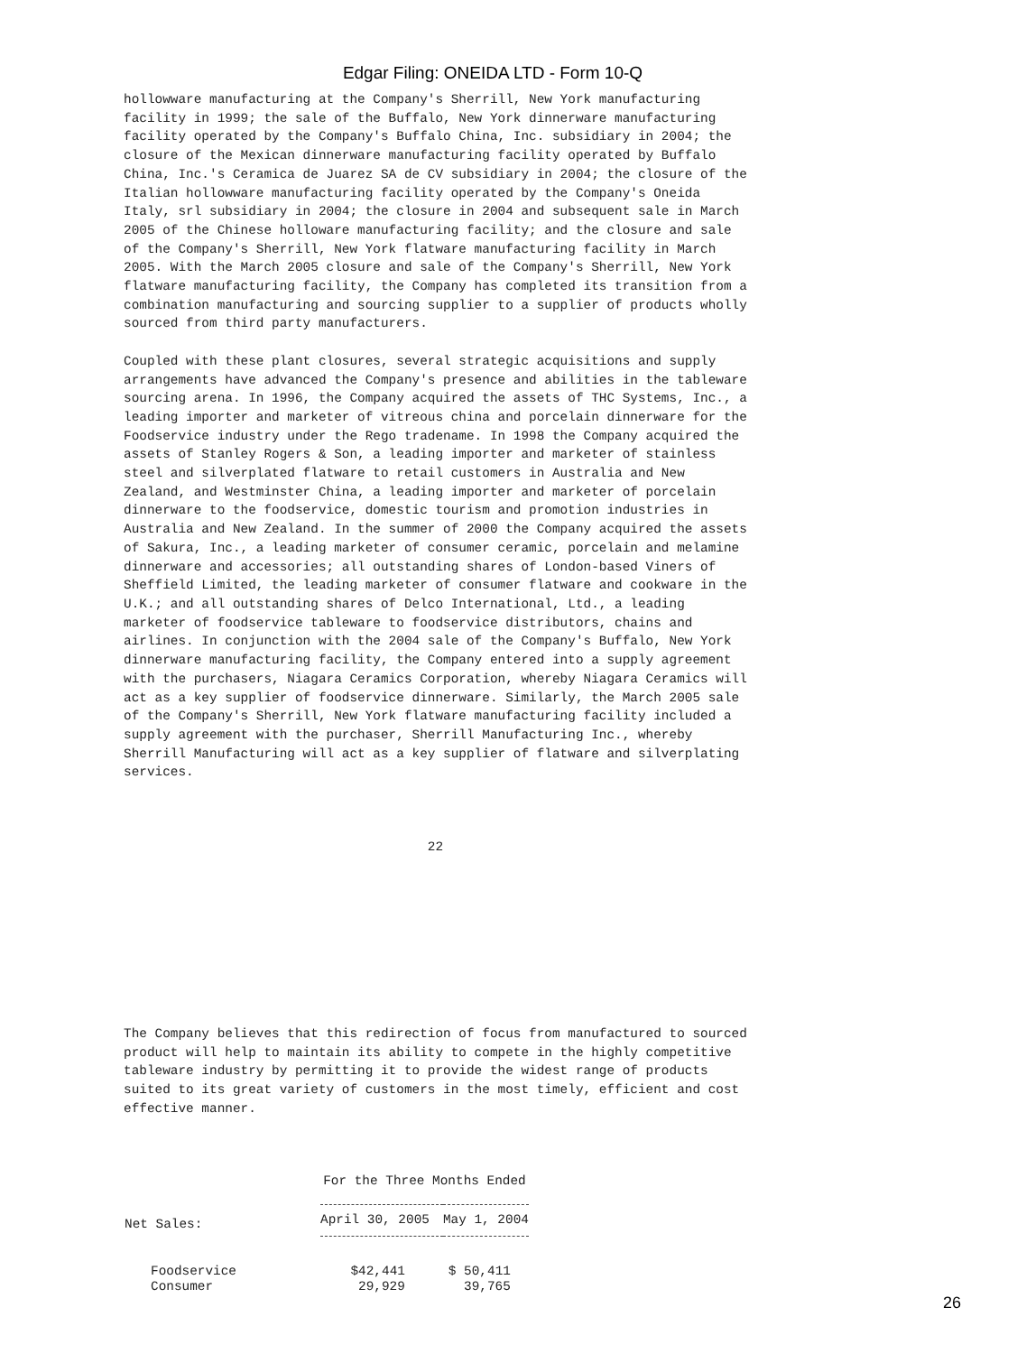Edgar Filing: ONEIDA LTD - Form 10-Q
hollowware manufacturing at the Company's Sherrill, New York manufacturing
facility in 1999; the sale of the Buffalo, New York dinnerware manufacturing
facility operated by the Company's Buffalo China, Inc. subsidiary in 2004; the
closure of the Mexican dinnerware manufacturing facility operated by Buffalo
China, Inc.'s Ceramica de Juarez SA de CV subsidiary in 2004; the closure of the
Italian hollowware manufacturing facility operated by the Company's Oneida
Italy, srl subsidiary in 2004; the closure in 2004 and subsequent sale in March
2005 of the Chinese holloware manufacturing facility; and the closure and sale
of the Company's Sherrill, New York flatware manufacturing facility in March
2005. With the March 2005 closure and sale of the Company's Sherrill, New York
flatware manufacturing facility, the Company has completed its transition from a
combination manufacturing and sourcing supplier to a supplier of products wholly
sourced from third party manufacturers.

Coupled with these plant closures, several strategic acquisitions and supply
arrangements have advanced the Company's presence and abilities in the tableware
sourcing arena. In 1996, the Company acquired the assets of THC Systems, Inc., a
leading importer and marketer of vitreous china and porcelain dinnerware for the
Foodservice industry under the Rego tradename. In 1998 the Company acquired the
assets of Stanley Rogers & Son, a leading importer and marketer of stainless
steel and silverplated flatware to retail customers in Australia and New
Zealand, and Westminster China, a leading importer and marketer of porcelain
dinnerware to the foodservice, domestic tourism and promotion industries in
Australia and New Zealand. In the summer of 2000 the Company acquired the assets
of Sakura, Inc., a leading marketer of consumer ceramic, porcelain and melamine
dinnerware and accessories; all outstanding shares of London-based Viners of
Sheffield Limited, the leading marketer of consumer flatware and cookware in the
U.K.; and all outstanding shares of Delco International, Ltd., a leading
marketer of foodservice tableware to foodservice distributors, chains and
airlines. In conjunction with the 2004 sale of the Company's Buffalo, New York
dinnerware manufacturing facility, the Company entered into a supply agreement
with the purchasers, Niagara Ceramics Corporation, whereby Niagara Ceramics will
act as a key supplier of foodservice dinnerware. Similarly, the March 2005 sale
of the Company's Sherrill, New York flatware manufacturing facility included a
supply agreement with the purchaser, Sherrill Manufacturing Inc., whereby
Sherrill Manufacturing will act as a key supplier of flatware and silverplating
services.



                                       22
The Company believes that this redirection of focus from manufactured to sourced
product will help to maintain its ability to compete in the highly competitive
tableware industry by permitting it to provide the widest range of products
suited to its great variety of customers in the most timely, efficient and cost
effective manner.
| | For the Three Months Ended | |
| --- | --- | --- |
| Net Sales: | April 30, 2005 | May 1, 2004 |
| Foodservice | $42,441 | $ 50,411 |
| Consumer | 29,929 | 39,765 |
26